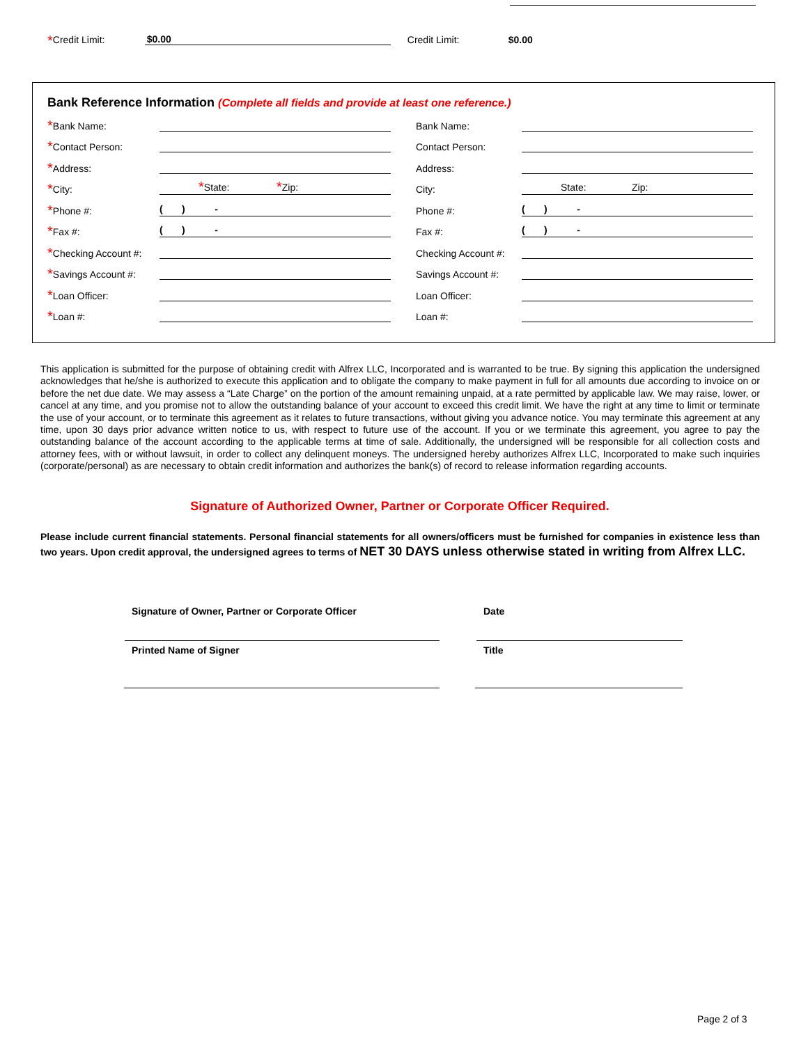* Credit Limit: $0.00 Credit Limit: $0.00
Bank Reference Information (Complete all fields and provide at least one reference.)
*Bank Name: Bank Name:
*Contact Person: Contact Person:
*Address: Address:
*City: *State: *Zip: City: State: Zip:
*Phone #: ( ) - Phone #: ( ) -
*Fax #: ( ) - Fax #: ( ) -
*Checking Account #: Checking Account #:
*Savings Account #: Savings Account #:
*Loan Officer: Loan Officer:
*Loan #: Loan #:
This application is submitted for the purpose of obtaining credit with Alfrex LLC, Incorporated and is warranted to be true. By signing this application the undersigned acknowledges that he/she is authorized to execute this application and to obligate the company to make payment in full for all amounts due according to invoice on or before the net due date. We may assess a “Late Charge” on the portion of the amount remaining unpaid, at a rate permitted by applicable law. We may raise, lower, or cancel at any time, and you promise not to allow the outstanding balance of your account to exceed this credit limit. We have the right at any time to limit or terminate the use of your account, or to terminate this agreement as it relates to future transactions, without giving you advance notice. You may terminate this agreement at any time, upon 30 days prior advance written notice to us, with respect to future use of the account. If you or we terminate this agreement, you agree to pay the outstanding balance of the account according to the applicable terms at time of sale. Additionally, the undersigned will be responsible for all collection costs and attorney fees, with or without lawsuit, in order to collect any delinquent moneys. The undersigned hereby authorizes Alfrex LLC, Incorporated to make such inquiries (corporate/personal) as are necessary to obtain credit information and authorizes the bank(s) of record to release information regarding accounts.
Signature of Authorized Owner, Partner or Corporate Officer Required.
Please include current financial statements. Personal financial statements for all owners/officers must be furnished for companies in existence less than two years. Upon credit approval, the undersigned agrees to terms of NET 30 DAYS unless otherwise stated in writing from Alfrex LLC.
Signature of Owner, Partner or Corporate Officer
Date
Printed Name of Signer Title
Page 2 of 3